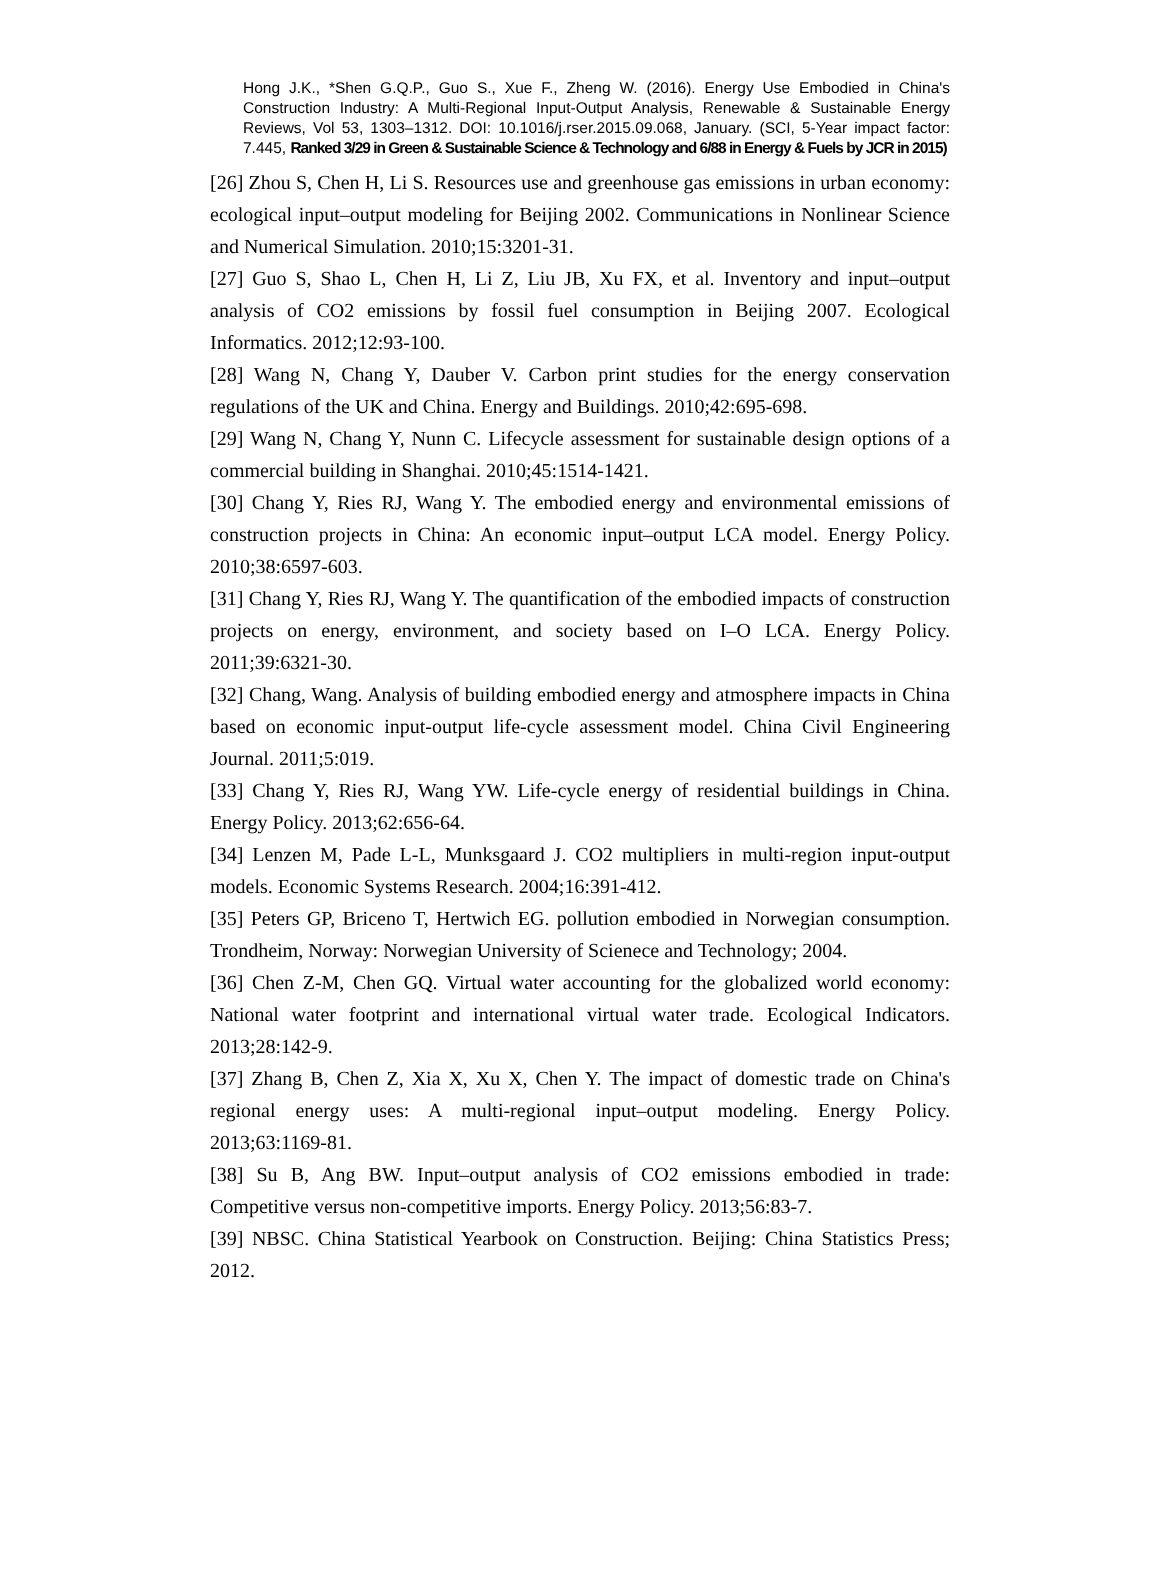Hong J.K., *Shen G.Q.P., Guo S., Xue F., Zheng W. (2016). Energy Use Embodied in China's Construction Industry: A Multi-Regional Input-Output Analysis, Renewable & Sustainable Energy Reviews, Vol 53, 1303–1312. DOI: 10.1016/j.rser.2015.09.068, January. (SCI, 5-Year impact factor: 7.445, Ranked 3/29 in Green & Sustainable Science & Technology and 6/88 in Energy & Fuels by JCR in 2015)
[26] Zhou S, Chen H, Li S. Resources use and greenhouse gas emissions in urban economy: ecological input–output modeling for Beijing 2002. Communications in Nonlinear Science and Numerical Simulation. 2010;15:3201-31.
[27] Guo S, Shao L, Chen H, Li Z, Liu JB, Xu FX, et al. Inventory and input–output analysis of CO2 emissions by fossil fuel consumption in Beijing 2007. Ecological Informatics. 2012;12:93-100.
[28] Wang N, Chang Y, Dauber V. Carbon print studies for the energy conservation regulations of the UK and China. Energy and Buildings. 2010;42:695-698.
[29] Wang N, Chang Y, Nunn C. Lifecycle assessment for sustainable design options of a commercial building in Shanghai. 2010;45:1514-1421.
[30] Chang Y, Ries RJ, Wang Y. The embodied energy and environmental emissions of construction projects in China: An economic input–output LCA model. Energy Policy. 2010;38:6597-603.
[31] Chang Y, Ries RJ, Wang Y. The quantification of the embodied impacts of construction projects on energy, environment, and society based on I–O LCA. Energy Policy. 2011;39:6321-30.
[32] Chang, Wang. Analysis of building embodied energy and atmosphere impacts in China based on economic input-output life-cycle assessment model. China Civil Engineering Journal. 2011;5:019.
[33] Chang Y, Ries RJ, Wang YW. Life-cycle energy of residential buildings in China. Energy Policy. 2013;62:656-64.
[34] Lenzen M, Pade L-L, Munksgaard J. CO2 multipliers in multi-region input-output models. Economic Systems Research. 2004;16:391-412.
[35] Peters GP, Briceno T, Hertwich EG. pollution embodied in Norwegian consumption. Trondheim, Norway: Norwegian University of Scienece and Technology; 2004.
[36] Chen Z-M, Chen GQ. Virtual water accounting for the globalized world economy: National water footprint and international virtual water trade. Ecological Indicators. 2013;28:142-9.
[37] Zhang B, Chen Z, Xia X, Xu X, Chen Y. The impact of domestic trade on China's regional energy uses: A multi-regional input–output modeling. Energy Policy. 2013;63:1169-81.
[38] Su B, Ang BW. Input–output analysis of CO2 emissions embodied in trade: Competitive versus non-competitive imports. Energy Policy. 2013;56:83-7.
[39] NBSC. China Statistical Yearbook on Construction. Beijing: China Statistics Press; 2012.